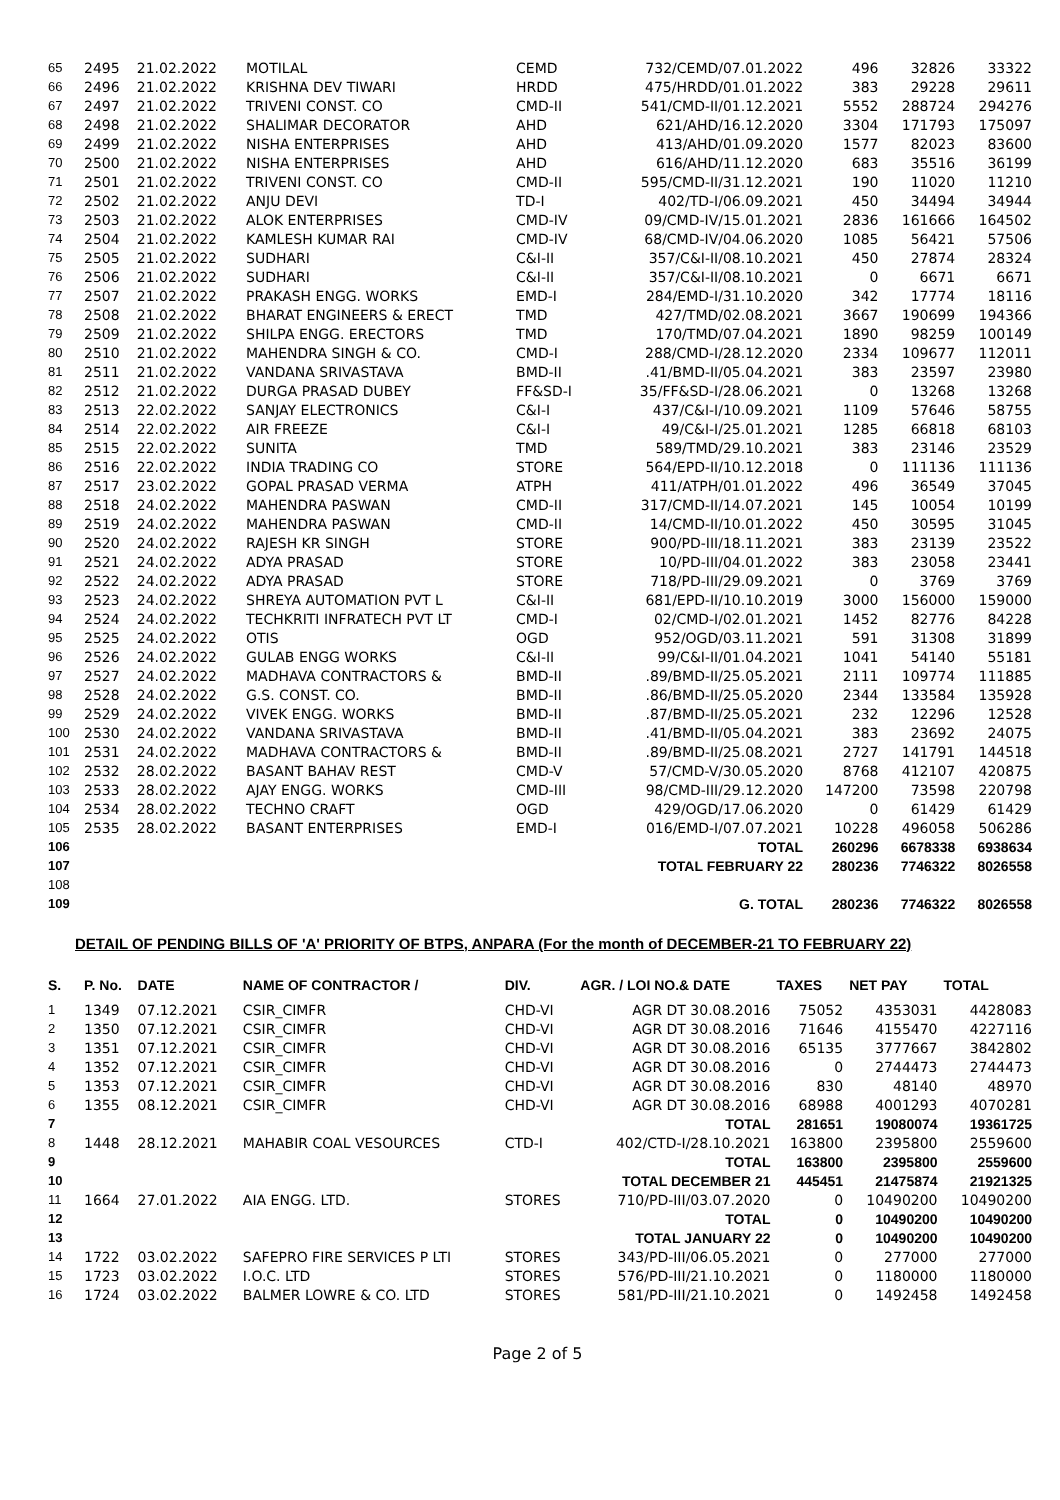| 65 | 2495 | 21.02.2022 | MOTILAL | CEMD | 732/CEMD/07.01.2022 | 496 | 32826 | 33322 |
| 66 | 2496 | 21.02.2022 | KRISHNA DEV TIWARI | HRDD | 475/HRDD/01.01.2022 | 383 | 29228 | 29611 |
| 67 | 2497 | 21.02.2022 | TRIVENI CONST. CO | CMD-II | 541/CMD-II/01.12.2021 | 5552 | 288724 | 294276 |
| 68 | 2498 | 21.02.2022 | SHALIMAR DECORATOR | AHD | 621/AHD/16.12.2020 | 3304 | 171793 | 175097 |
| 69 | 2499 | 21.02.2022 | NISHA ENTERPRISES | AHD | 413/AHD/01.09.2020 | 1577 | 82023 | 83600 |
| 70 | 2500 | 21.02.2022 | NISHA ENTERPRISES | AHD | 616/AHD/11.12.2020 | 683 | 35516 | 36199 |
| 71 | 2501 | 21.02.2022 | TRIVENI CONST. CO | CMD-II | 595/CMD-II/31.12.2021 | 190 | 11020 | 11210 |
| 72 | 2502 | 21.02.2022 | ANJU DEVI | TD-I | 402/TD-I/06.09.2021 | 450 | 34494 | 34944 |
| 73 | 2503 | 21.02.2022 | ALOK ENTERPRISES | CMD-IV | 09/CMD-IV/15.01.2021 | 2836 | 161666 | 164502 |
| 74 | 2504 | 21.02.2022 | KAMLESH KUMAR RAI | CMD-IV | 68/CMD-IV/04.06.2020 | 1085 | 56421 | 57506 |
| 75 | 2505 | 21.02.2022 | SUDHARI | C&I-II | 357/C&I-II/08.10.2021 | 450 | 27874 | 28324 |
| 76 | 2506 | 21.02.2022 | SUDHARI | C&I-II | 357/C&I-II/08.10.2021 | 0 | 6671 | 6671 |
| 77 | 2507 | 21.02.2022 | PRAKASH ENGG. WORKS | EMD-I | 284/EMD-I/31.10.2020 | 342 | 17774 | 18116 |
| 78 | 2508 | 21.02.2022 | BHARAT ENGINEERS & ERECT | TMD | 427/TMD/02.08.2021 | 3667 | 190699 | 194366 |
| 79 | 2509 | 21.02.2022 | SHILPA ENGG. ERECTORS | TMD | 170/TMD/07.04.2021 | 1890 | 98259 | 100149 |
| 80 | 2510 | 21.02.2022 | MAHENDRA SINGH & CO. | CMD-I | 288/CMD-I/28.12.2020 | 2334 | 109677 | 112011 |
| 81 | 2511 | 21.02.2022 | VANDANA SRIVASTAVA | BMD-II | .41/BMD-II/05.04.2021 | 383 | 23597 | 23980 |
| 82 | 2512 | 21.02.2022 | DURGA PRASAD DUBEY | FF&SD-I | 35/FF&SD-I/28.06.2021 | 0 | 13268 | 13268 |
| 83 | 2513 | 22.02.2022 | SANJAY ELECTRONICS | C&I-I | 437/C&I-I/10.09.2021 | 1109 | 57646 | 58755 |
| 84 | 2514 | 22.02.2022 | AIR FREEZE | C&I-I | 49/C&I-I/25.01.2021 | 1285 | 66818 | 68103 |
| 85 | 2515 | 22.02.2022 | SUNITA | TMD | 589/TMD/29.10.2021 | 383 | 23146 | 23529 |
| 86 | 2516 | 22.02.2022 | INDIA TRADING CO | STORE | 564/EPD-II/10.12.2018 | 0 | 111136 | 111136 |
| 87 | 2517 | 23.02.2022 | GOPAL PRASAD VERMA | ATPH | 411/ATPH/01.01.2022 | 496 | 36549 | 37045 |
| 88 | 2518 | 24.02.2022 | MAHENDRA PASWAN | CMD-II | 317/CMD-II/14.07.2021 | 145 | 10054 | 10199 |
| 89 | 2519 | 24.02.2022 | MAHENDRA PASWAN | CMD-II | 14/CMD-II/10.01.2022 | 450 | 30595 | 31045 |
| 90 | 2520 | 24.02.2022 | RAJESH KR SINGH | STORE | 900/PD-III/18.11.2021 | 383 | 23139 | 23522 |
| 91 | 2521 | 24.02.2022 | ADYA PRASAD | STORE | 10/PD-III/04.01.2022 | 383 | 23058 | 23441 |
| 92 | 2522 | 24.02.2022 | ADYA PRASAD | STORE | 718/PD-III/29.09.2021 | 0 | 3769 | 3769 |
| 93 | 2523 | 24.02.2022 | SHREYA AUTOMATION PVT L | C&I-II | 681/EPD-II/10.10.2019 | 3000 | 156000 | 159000 |
| 94 | 2524 | 24.02.2022 | TECHKRITI INFRATECH PVT LT | CMD-I | 02/CMD-I/02.01.2021 | 1452 | 82776 | 84228 |
| 95 | 2525 | 24.02.2022 | OTIS | OGD | 952/OGD/03.11.2021 | 591 | 31308 | 31899 |
| 96 | 2526 | 24.02.2022 | GULAB ENGG WORKS | C&I-II | 99/C&I-II/01.04.2021 | 1041 | 54140 | 55181 |
| 97 | 2527 | 24.02.2022 | MADHAVA CONTRACTORS & | BMD-II | .89/BMD-II/25.05.2021 | 2111 | 109774 | 111885 |
| 98 | 2528 | 24.02.2022 | G.S. CONST. CO. | BMD-II | .86/BMD-II/25.05.2020 | 2344 | 133584 | 135928 |
| 99 | 2529 | 24.02.2022 | VIVEK ENGG. WORKS | BMD-II | .87/BMD-II/25.05.2021 | 232 | 12296 | 12528 |
| 100 | 2530 | 24.02.2022 | VANDANA SRIVASTAVA | BMD-II | .41/BMD-II/05.04.2021 | 383 | 23692 | 24075 |
| 101 | 2531 | 24.02.2022 | MADHAVA CONTRACTORS & | BMD-II | .89/BMD-II/25.08.2021 | 2727 | 141791 | 144518 |
| 102 | 2532 | 28.02.2022 | BASANT BAHAV REST | CMD-V | 57/CMD-V/30.05.2020 | 8768 | 412107 | 420875 |
| 103 | 2533 | 28.02.2022 | AJAY ENGG. WORKS | CMD-III | 98/CMD-III/29.12.2020 | 147200 | 73598 | 220798 |
| 104 | 2534 | 28.02.2022 | TECHNO CRAFT | OGD | 429/OGD/17.06.2020 | 0 | 61429 | 61429 |
| 105 | 2535 | 28.02.2022 | BASANT ENTERPRISES | EMD-I | 016/EMD-I/07.07.2021 | 10228 | 496058 | 506286 |
| 106 | TOTAL | | | | | 260296 | 6678338 | 6938634 |
| 107 | TOTAL FEBRUARY 22 | | | | | 280236 | 7746322 | 8026558 |
| 108 | | | | | | | | |
| 109 | G. TOTAL | | | | | 280236 | 7746322 | 8026558 |
DETAIL OF PENDING BILLS OF 'A' PRIORITY OF BTPS, ANPARA (For the month of DECEMBER-21 TO FEBRUARY 22)
| S. | P. No. | DATE | NAME OF CONTRACTOR / | DIV. | AGR. / LOI NO.& DATE | TAXES | NET PAY | TOTAL |
| --- | --- | --- | --- | --- | --- | --- | --- | --- |
| 1 | 1349 | 07.12.2021 | CSIR_CIMFR | CHD-VI | AGR DT 30.08.2016 | 75052 | 4353031 | 4428083 |
| 2 | 1350 | 07.12.2021 | CSIR_CIMFR | CHD-VI | AGR DT 30.08.2016 | 71646 | 4155470 | 4227116 |
| 3 | 1351 | 07.12.2021 | CSIR_CIMFR | CHD-VI | AGR DT 30.08.2016 | 65135 | 3777667 | 3842802 |
| 4 | 1352 | 07.12.2021 | CSIR_CIMFR | CHD-VI | AGR DT 30.08.2016 | 0 | 2744473 | 2744473 |
| 5 | 1353 | 07.12.2021 | CSIR_CIMFR | CHD-VI | AGR DT 30.08.2016 | 830 | 48140 | 48970 |
| 6 | 1355 | 08.12.2021 | CSIR_CIMFR | CHD-VI | AGR DT 30.08.2016 | 68988 | 4001293 | 4070281 |
| 7 | TOTAL | | | | | 281651 | 19080074 | 19361725 |
| 8 | 1448 | 28.12.2021 | MAHABIR COAL VESOURCES | CTD-I | 402/CTD-I/28.10.2021 | 163800 | 2395800 | 2559600 |
| 9 | TOTAL | | | | | 163800 | 2395800 | 2559600 |
| 10 | TOTAL DECEMBER 21 | | | | | 445451 | 21475874 | 21921325 |
| 11 | 1664 | 27.01.2022 | AIA ENGG. LTD. | STORES | 710/PD-III/03.07.2020 | 0 | 10490200 | 10490200 |
| 12 | TOTAL | | | | | 0 | 10490200 | 10490200 |
| 13 | TOTAL JANUARY 22 | | | | | 0 | 10490200 | 10490200 |
| 14 | 1722 | 03.02.2022 | SAFEPRO FIRE SERVICES P LTI | STORES | 343/PD-III/06.05.2021 | 0 | 277000 | 277000 |
| 15 | 1723 | 03.02.2022 | I.O.C. LTD | STORES | 576/PD-III/21.10.2021 | 0 | 1180000 | 1180000 |
| 16 | 1724 | 03.02.2022 | BALMER LOWRE & CO. LTD | STORES | 581/PD-III/21.10.2021 | 0 | 1492458 | 1492458 |
Page 2 of 5